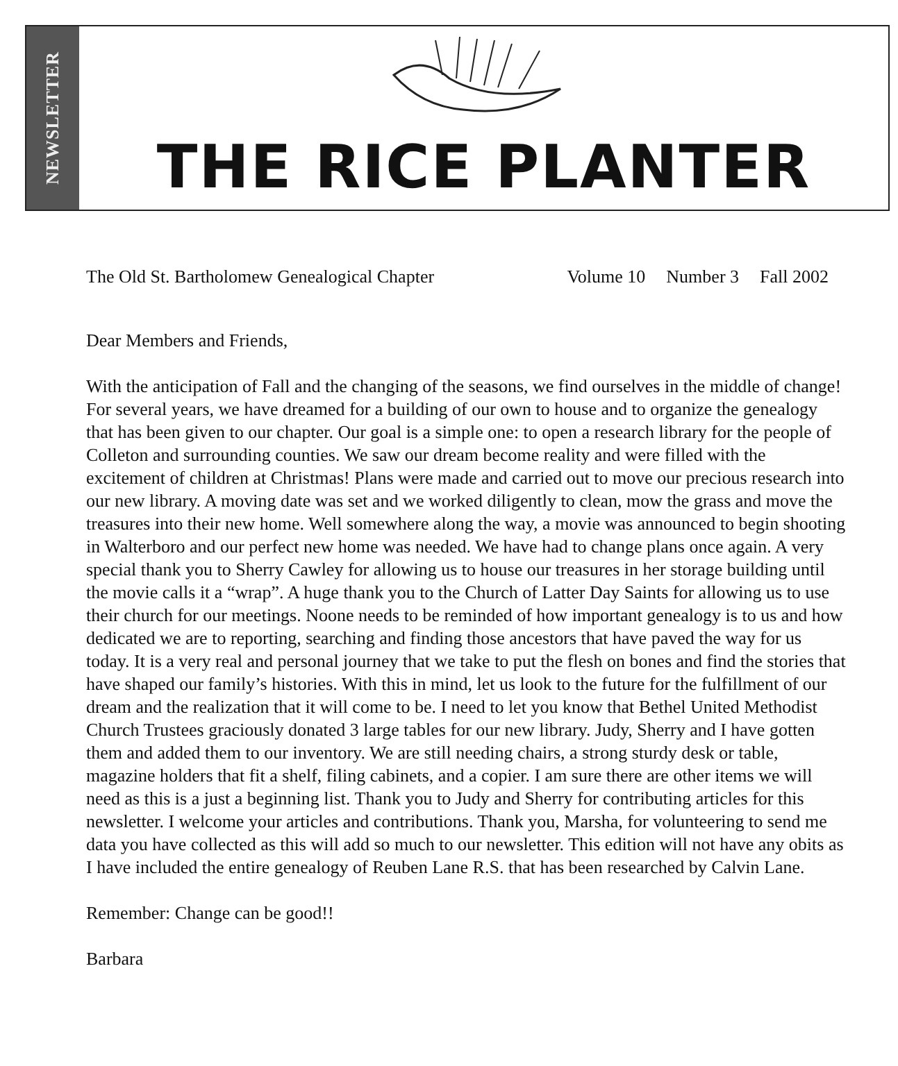NEWSLETTER
THE RICE PLANTER
The Old St. Bartholomew Genealogical Chapter
Volume 10 Number 3 Fall 2002
Dear Members and Friends,
With the anticipation of Fall and the changing of the seasons, we find ourselves in the middle of change! For several years, we have dreamed for a building of our own to house and to organize the genealogy that has been given to our chapter. Our goal is a simple one: to open a research library for the people of Colleton and surrounding counties. We saw our dream become reality and were filled with the excitement of children at Christmas! Plans were made and carried out to move our precious research into our new library. A moving date was set and we worked diligently to clean, mow the grass and move the treasures into their new home. Well somewhere along the way, a movie was announced to begin shooting in Walterboro and our perfect new home was needed. We have had to change plans once again. A very special thank you to Sherry Cawley for allowing us to house our treasures in her storage building until the movie calls it a “wrap”. A huge thank you to the Church of Latter Day Saints for allowing us to use their church for our meetings. Noone needs to be reminded of how important genealogy is to us and how dedicated we are to reporting, searching and finding those ancestors that have paved the way for us today. It is a very real and personal journey that we take to put the flesh on bones and find the stories that have shaped our family’s histories. With this in mind, let us look to the future for the fulfillment of our dream and the realization that it will come to be. I need to let you know that Bethel United Methodist Church Trustees graciously donated 3 large tables for our new library. Judy, Sherry and I have gotten them and added them to our inventory. We are still needing chairs, a strong sturdy desk or table, magazine holders that fit a shelf, filing cabinets, and a copier. I am sure there are other items we will need as this is a just a beginning list. Thank you to Judy and Sherry for contributing articles for this newsletter. I welcome your articles and contributions. Thank you, Marsha, for volunteering to send me data you have collected as this will add so much to our newsletter. This edition will not have any obits as I have included the entire genealogy of Reuben Lane R.S. that has been researched by Calvin Lane.
Remember: Change can be good!!
Barbara